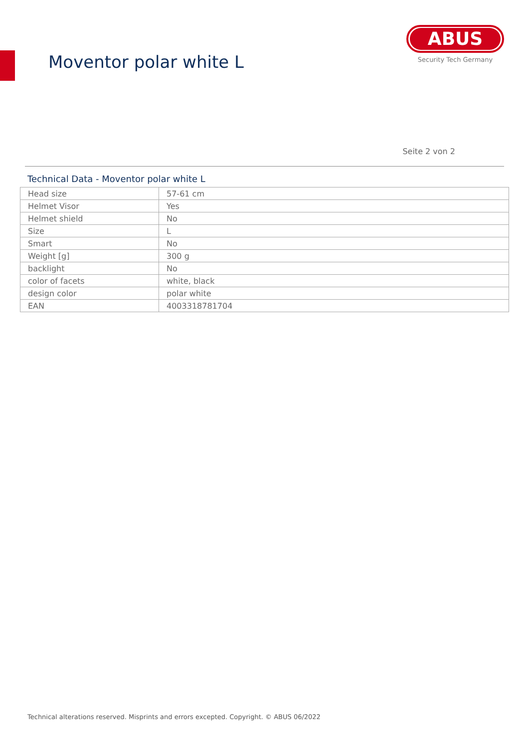Moventor polar white L
ABUS
Security Tech Germany
Seite 2 von 2
Technical Data - Moventor polar white L
| Head size | 57-61 cm |
| Helmet Visor | Yes |
| Helmet shield | No |
| Size | L |
| Smart | No |
| Weight [g] | 300 g |
| backlight | No |
| color of facets | white, black |
| design color | polar white |
| EAN | 4003318781704 |
Technical alterations reserved. Misprints and errors excepted. Copyright. © ABUS 06/2022